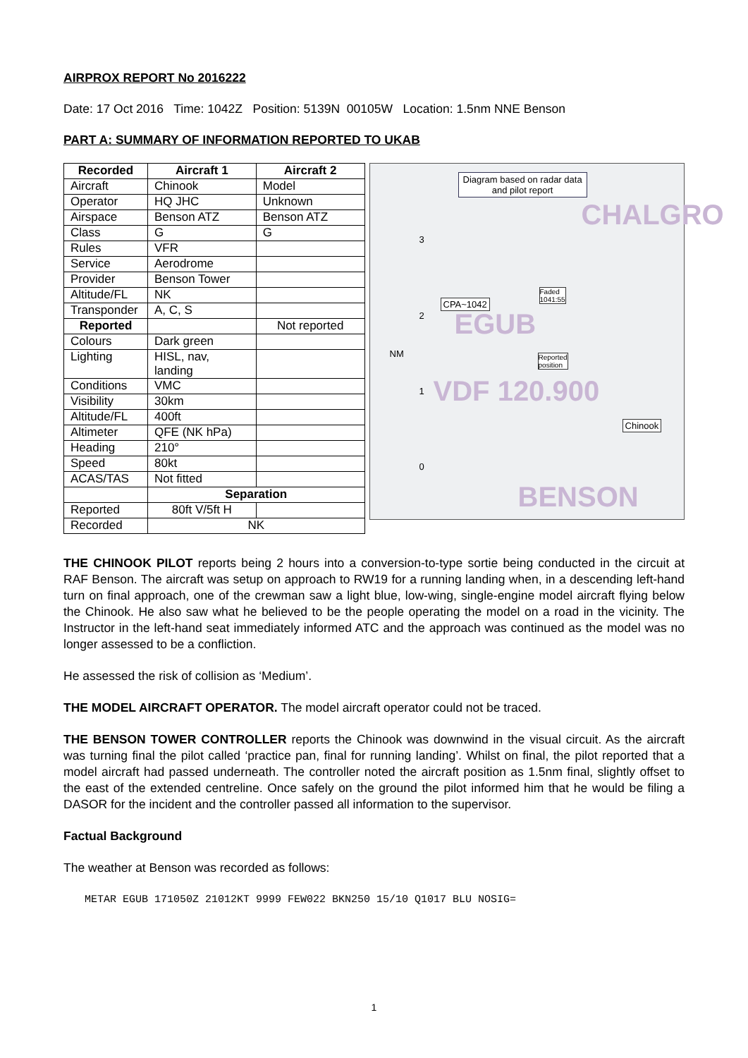AIRPROX REPORT No 2016222
Date: 17 Oct 2016 Time: 1042Z Position: 5139N 00105W Location: 1.5nm NNE Benson
PART A: SUMMARY OF INFORMATION REPORTED TO UKAB
| Recorded | Aircraft 1 | Aircraft 2 |
| --- | --- | --- |
| Aircraft | Chinook | Model |
| Operator | HQ JHC | Unknown |
| Airspace | Benson ATZ | Benson ATZ |
| Class | G | G |
| Rules | VFR | |
| Service | Aerodrome | |
| Provider | Benson Tower | |
| Altitude/FL | NK | |
| Transponder | A, C, S | |
| Reported | | Not reported |
| Colours | Dark green | |
| Lighting | HISL, nav, landing | |
| Conditions | VMC | |
| Visibility | 30km | |
| Altitude/FL | 400ft | |
| Altimeter | QFE (NK hPa) | |
| Heading | 210° | |
| Speed | 80kt | |
| ACAS/TAS | Not fitted | |
| | Separation | |
| Reported | 80ft V/5ft H | |
| Recorded | NK | |
Diagram based on radar data
and pilot report
CHALGRO
3
CPA~1042
Faded
1041:55
2 EGUB
NM Reported
position
1 VDF 120.900
Chinook
0
BENSON
THE CHINOOK PILOT reports being 2 hours into a conversion-to-type sortie being conducted in the circuit at RAF Benson. The aircraft was setup on approach to RW19 for a running landing when, in a descending left-hand turn on final approach, one of the crewman saw a light blue, low-wing, single-engine model aircraft flying below the Chinook. He also saw what he believed to be the people operating the model on a road in the vicinity. The Instructor in the left-hand seat immediately informed ATC and the approach was continued as the model was no longer assessed to be a confliction.
He assessed the risk of collision as ‘Medium’.
THE MODEL AIRCRAFT OPERATOR. The model aircraft operator could not be traced.
THE BENSON TOWER CONTROLLER reports the Chinook was downwind in the visual circuit. As the aircraft was turning final the pilot called ‘practice pan, final for running landing’. Whilst on final, the pilot reported that a model aircraft had passed underneath. The controller noted the aircraft position as 1.5nm final, slightly offset to the east of the extended centreline. Once safely on the ground the pilot informed him that he would be filing a DASOR for the incident and the controller passed all information to the supervisor.
Factual Background
The weather at Benson was recorded as follows:
METAR EGUB 171050Z 21012KT 9999 FEW022 BKN250 15/10 Q1017 BLU NOSIG=
1